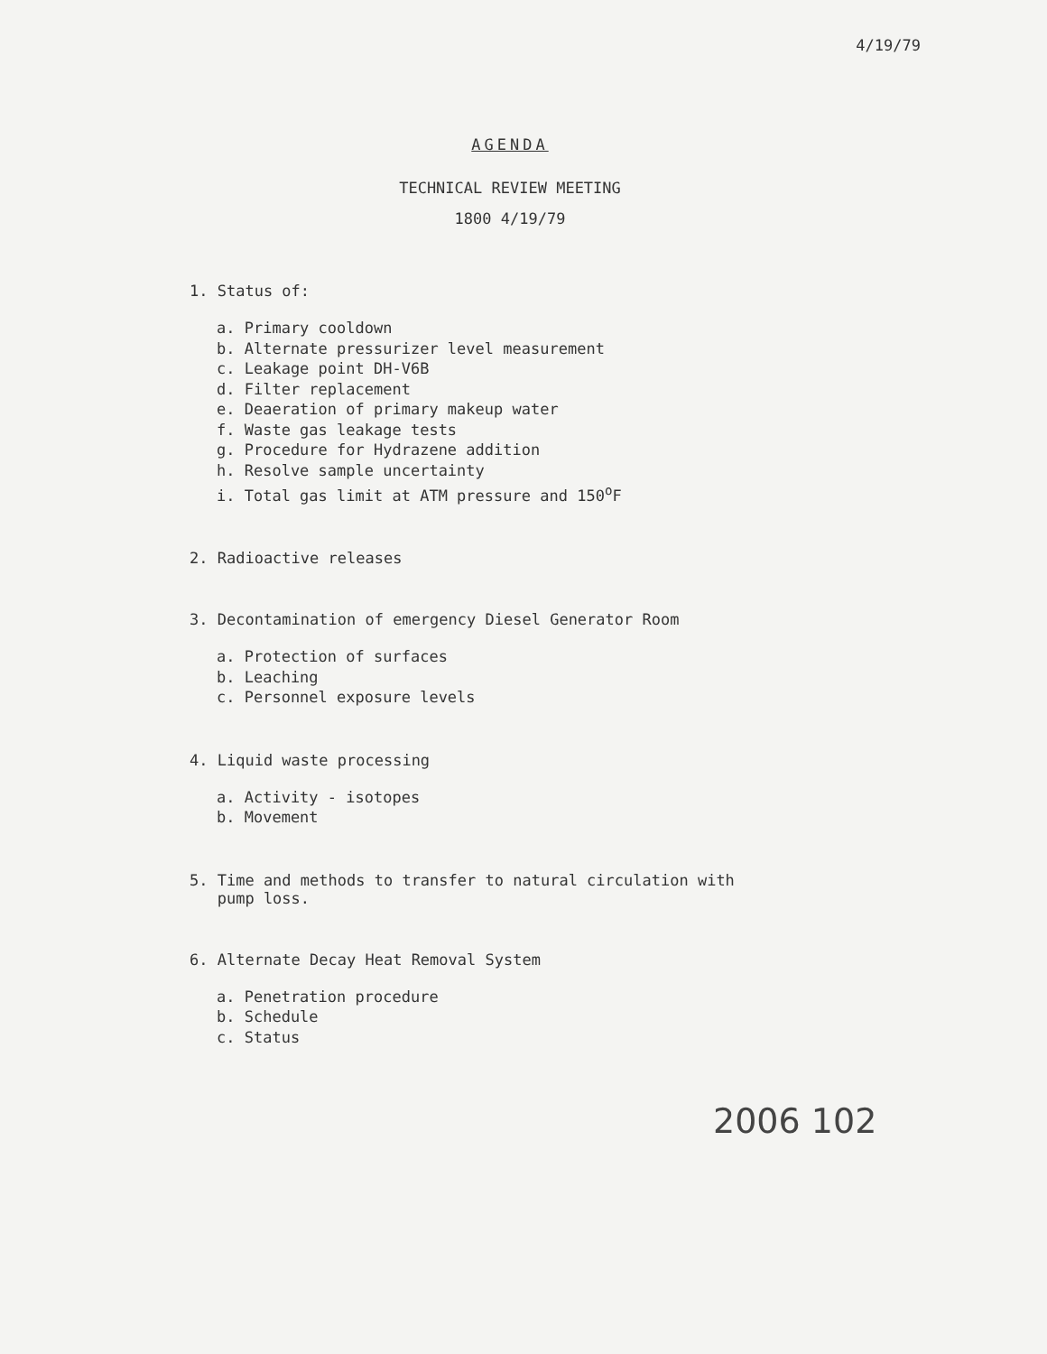4/19/79
AGENDA
TECHNICAL REVIEW MEETING
1800 4/19/79
1. Status of:
a. Primary cooldown
b. Alternate pressurizer level measurement
c. Leakage point DH-V6B
d. Filter replacement
e. Deaeration of primary makeup water
f. Waste gas leakage tests
g. Procedure for Hydrazene addition
h. Resolve sample uncertainty
i. Total gas limit at ATM pressure and 150<sup>o</sup>F
2. Radioactive releases
3. Decontamination of emergency Diesel Generator Room
a. Protection of surfaces
b. Leaching
c. Personnel exposure levels
4. Liquid waste processing
a. Activity - isotopes
b. Movement
5. Time and methods to transfer to natural circulation with
pump loss.
6. Alternate Decay Heat Removal System
a. Penetration procedure
b. Schedule
c. Status
2006 102